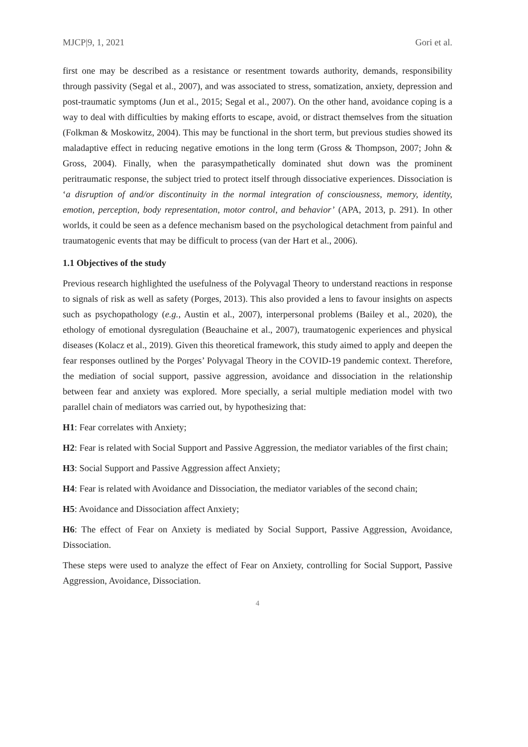MJCP|9, 1, 2021 Gori et al.
first one may be described as a resistance or resentment towards authority, demands, responsibility through passivity (Segal et al., 2007), and was associated to stress, somatization, anxiety, depression and post-traumatic symptoms (Jun et al., 2015; Segal et al., 2007). On the other hand, avoidance coping is a way to deal with difficulties by making efforts to escape, avoid, or distract themselves from the situation (Folkman & Moskowitz, 2004). This may be functional in the short term, but previous studies showed its maladaptive effect in reducing negative emotions in the long term (Gross & Thompson, 2007; John & Gross, 2004). Finally, when the parasympathetically dominated shut down was the prominent peritraumatic response, the subject tried to protect itself through dissociative experiences. Dissociation is ‘a disruption of and/or discontinuity in the normal integration of consciousness, memory, identity, emotion, perception, body representation, motor control, and behavior’ (APA, 2013, p. 291). In other worlds, it could be seen as a defence mechanism based on the psychological detachment from painful and traumatogenic events that may be difficult to process (van der Hart et al., 2006).
1.1 Objectives of the study
Previous research highlighted the usefulness of the Polyvagal Theory to understand reactions in response to signals of risk as well as safety (Porges, 2013). This also provided a lens to favour insights on aspects such as psychopathology (e.g., Austin et al., 2007), interpersonal problems (Bailey et al., 2020), the ethology of emotional dysregulation (Beauchaine et al., 2007), traumatogenic experiences and physical diseases (Kolacz et al., 2019). Given this theoretical framework, this study aimed to apply and deepen the fear responses outlined by the Porges’ Polyvagal Theory in the COVID-19 pandemic context. Therefore, the mediation of social support, passive aggression, avoidance and dissociation in the relationship between fear and anxiety was explored. More specially, a serial multiple mediation model with two parallel chain of mediators was carried out, by hypothesizing that:
H1: Fear correlates with Anxiety;
H2: Fear is related with Social Support and Passive Aggression, the mediator variables of the first chain;
H3: Social Support and Passive Aggression affect Anxiety;
H4: Fear is related with Avoidance and Dissociation, the mediator variables of the second chain;
H5: Avoidance and Dissociation affect Anxiety;
H6: The effect of Fear on Anxiety is mediated by Social Support, Passive Aggression, Avoidance, Dissociation.
These steps were used to analyze the effect of Fear on Anxiety, controlling for Social Support, Passive Aggression, Avoidance, Dissociation.
4